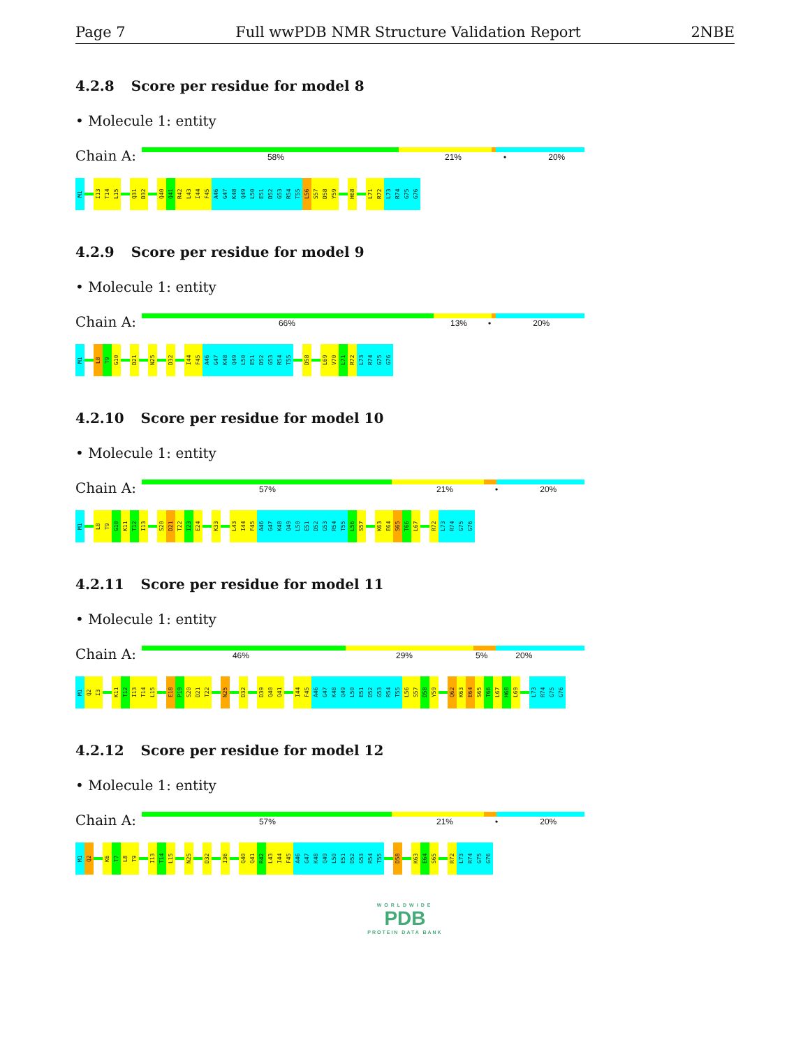Page 7 Full wwPDB NMR Structure Validation Report 2NBE
4.2.8 Score per residue for model 8
• Molecule 1: entity
Chain A:
58% 21% • 20%
M1
I13
T14
L15
Q31
D32
Q40
Q41
R42
L43
I44
F45
A46
G47
K48
Q49
L50
E51
D52
G53
R54
T55
L56
S57
D58
Y59
H68
L71
R72
L73
R74
G75
G76
4.2.9 Score per residue for model 9
• Molecule 1: entity
Chain A:
66% 13% • 20%
M1
L8
T9
G10
D21
N25
D32
I44
F45
A46
G47
K48
Q49
L50
E51
D52
G53
R54
T55
D58
L69
V70
L71
R72
L73
R74
G75
G76
4.2.10 Score per residue for model 10
• Molecule 1: entity
Chain A:
57% 21% • 20%
M1
L8
T9
G10
K11
T12
I13
S20
D21
T22
I23
E24
K33
L43
I44
F45
A46
G47
K48
Q49
L50
E51
D52
G53
R54
T55
L56
S57
K63
E64
S65
T66
L67
R72
L73
R74
G75
G76
4.2.11 Score per residue for model 11
• Molecule 1: entity
Chain A:
46% 29% 5% 20%
M1
Q2
I3
K11
T12
I13
T14
L15
E18
P19
S20
D21
T22
N25
D32
D39
Q40
Q41
I44
F45
A46
G47
K48
Q49
L50
E51
D52
G53
R54
T55
L56
S57
D58
Y59
Q62
K63
E64
S65
T66
L67
H68
L69
L73
R74
G75
G76
4.2.12 Score per residue for model 12
• Molecule 1: entity
Chain A:
57% 21% • 20%
M1
Q2
K6
T7
L8
T9
I13
T14
L15
N25
D32
I36
Q40
Q41
R42
L43
I44
F45
A46
G47
K48
Q49
L50
E51
D52
G53
R54
T55
D58
K63
E64
S65
R72
L73
R74
G75
G76
WORLDWIDE
PDB
PROTEIN DATA BANK